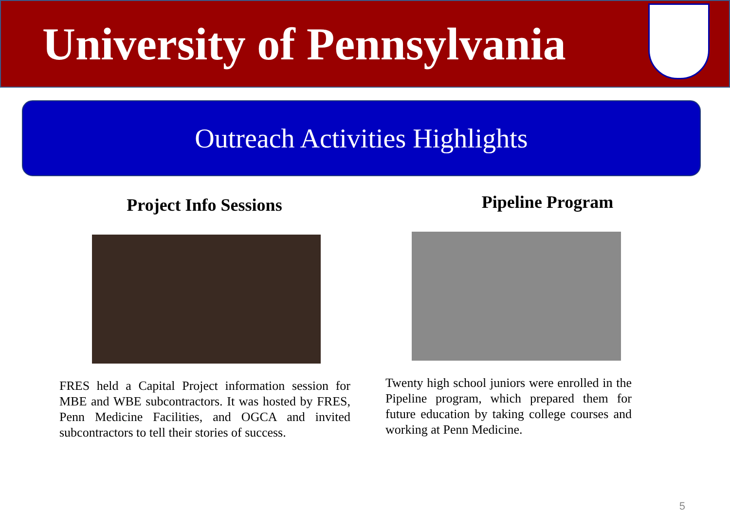University of Pennsylvania
Outreach Activities Highlights
Project Info Sessions
FRES held a Capital Project information session for MBE and WBE subcontractors. It was hosted by FRES, Penn Medicine Facilities, and OGCA and invited subcontractors to tell their stories of success.
Pipeline Program
Twenty high school juniors were enrolled in the Pipeline program, which prepared them for future education by taking college courses and working at Penn Medicine.
5